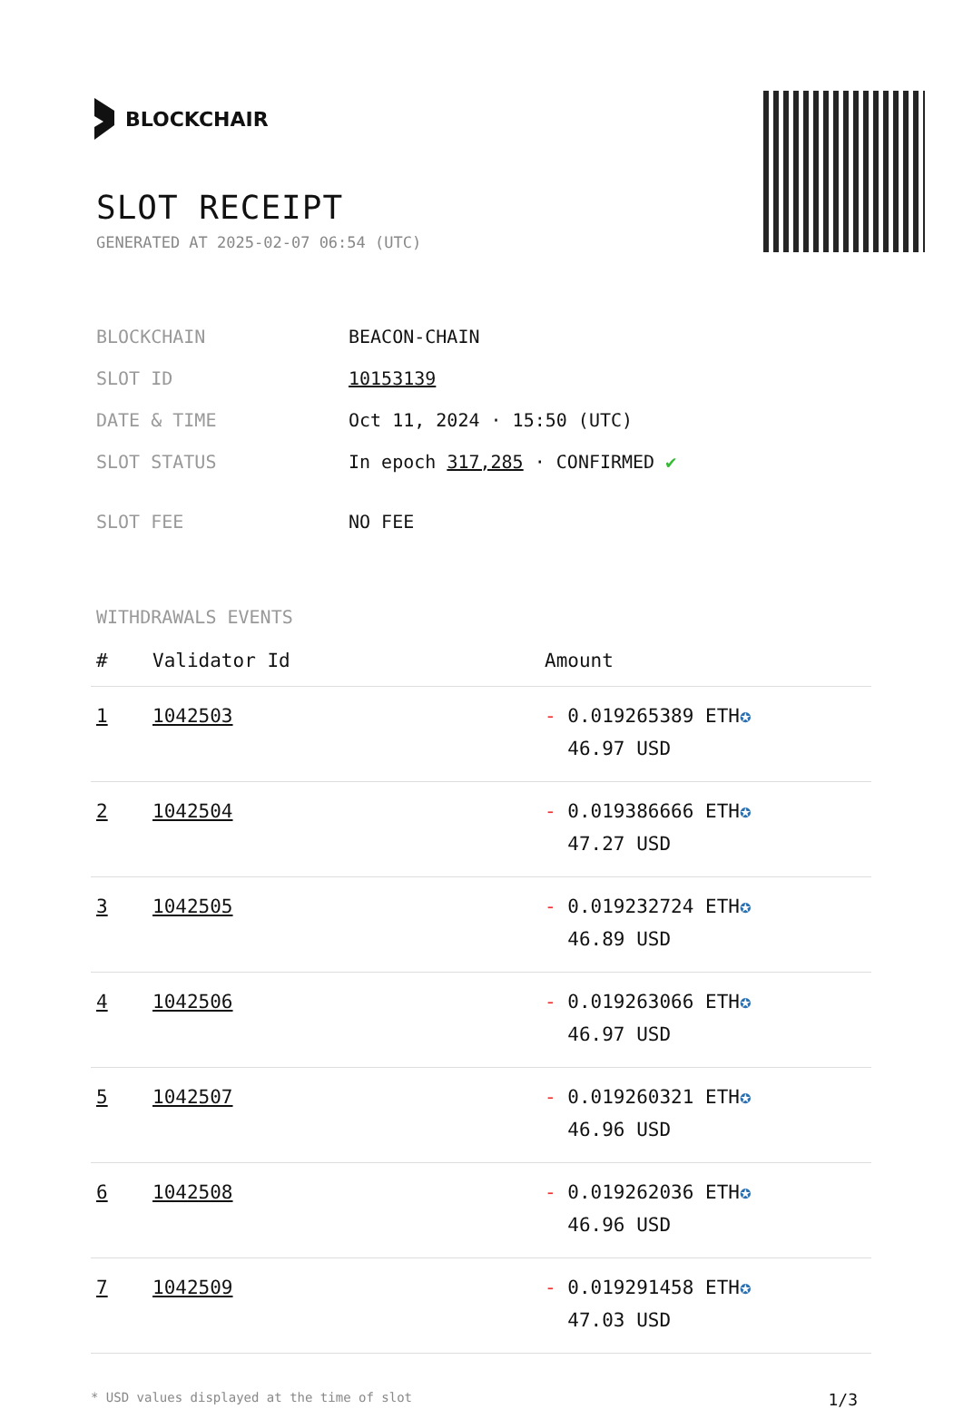BLOCKCHAIR
SLOT RECEIPT
GENERATED AT 2025-02-07 06:54 (UTC)
| BLOCKCHAIN | BEACON-CHAIN |
| SLOT ID | 10153139 |
| DATE & TIME | Oct 11, 2024 · 15:50 (UTC) |
| SLOT STATUS | In epoch 317,285 · CONFIRMED ✔ |
| SLOT FEE | NO FEE |
WITHDRAWALS EVENTS
| # | Validator Id | Amount |
| --- | --- | --- |
| 1 | 1042503 | - 0.019265389 ETH ✪ 46.97 USD |
| 2 | 1042504 | - 0.019386666 ETH ✪ 47.27 USD |
| 3 | 1042505 | - 0.019232724 ETH ✪ 46.89 USD |
| 4 | 1042506 | - 0.019263066 ETH ✪ 46.97 USD |
| 5 | 1042507 | - 0.019260321 ETH ✪ 46.96 USD |
| 6 | 1042508 | - 0.019262036 ETH ✪ 46.96 USD |
| 7 | 1042509 | - 0.019291458 ETH ✪ 47.03 USD |
* USD values displayed at the time of slot 1/3